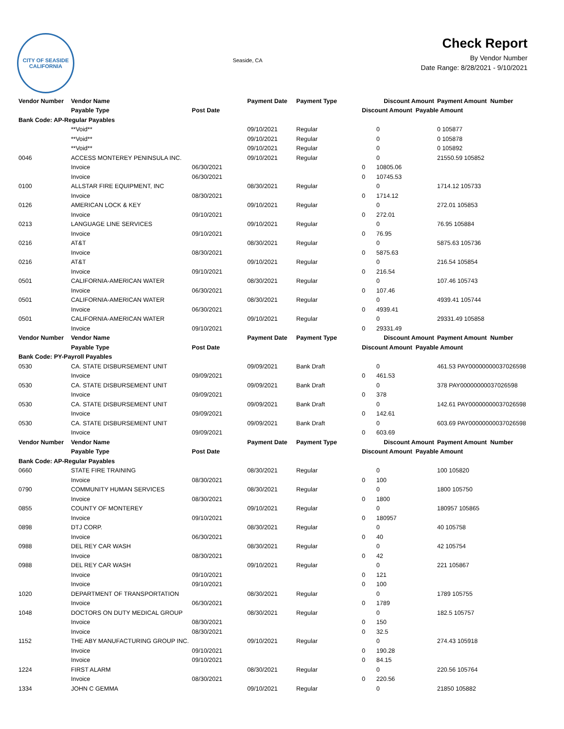CITY OF SEASIDE
CALIFORNIA
Seaside, CA
Check Report
By Vendor Number
Date Range: 8/28/2021 - 9/10/2021
| Vendor Number | Vendor Name | | Payment Date | Payment Type | Discount Amount | | Payment Amount Number |
| --- | --- | --- | --- | --- | --- | --- | --- |
| | Payable Type | Post Date | | | Discount Amount Payable Amount | | |
| Bank Code: AP-Regular Payables | | | | | | | |
| | **Void** | | 09/10/2021 | Regular | | 0 | 0 105877 |
| | **Void** | | 09/10/2021 | Regular | | 0 | 0 105878 |
| | **Void** | | 09/10/2021 | Regular | | 0 | 0 105892 |
| 0046 | ACCESS MONTEREY PENINSULA INC. | | 09/10/2021 | Regular | | 0 | 21550.59 105852 |
| | Invoice | 06/30/2021 | | | 0 | 10805.06 | |
| | Invoice | 06/30/2021 | | | 0 | 10745.53 | |
| 0100 | ALLSTAR FIRE EQUIPMENT, INC | | 08/30/2021 | Regular | | 0 | 1714.12 105733 |
| | Invoice | 08/30/2021 | | | 0 | 1714.12 | |
| 0126 | AMERICAN LOCK & KEY | | 09/10/2021 | Regular | | 0 | 272.01 105853 |
| | Invoice | 09/10/2021 | | | 0 | 272.01 | |
| 0213 | LANGUAGE LINE SERVICES | | 09/10/2021 | Regular | | 0 | 76.95 105884 |
| | Invoice | 09/10/2021 | | | 0 | 76.95 | |
| 0216 | AT&T | | 08/30/2021 | Regular | | 0 | 5875.63 105736 |
| | Invoice | 08/30/2021 | | | 0 | 5875.63 | |
| 0216 | AT&T | | 09/10/2021 | Regular | | 0 | 216.54 105854 |
| | Invoice | 09/10/2021 | | | 0 | 216.54 | |
| 0501 | CALIFORNIA-AMERICAN WATER | | 08/30/2021 | Regular | | 0 | 107.46 105743 |
| | Invoice | 06/30/2021 | | | 0 | 107.46 | |
| 0501 | CALIFORNIA-AMERICAN WATER | | 08/30/2021 | Regular | | 0 | 4939.41 105744 |
| | Invoice | 06/30/2021 | | | 0 | 4939.41 | |
| 0501 | CALIFORNIA-AMERICAN WATER | | 09/10/2021 | Regular | | 0 | 29331.49 105858 |
| | Invoice | 09/10/2021 | | | 0 | 29331.49 | |
| Vendor Number | Vendor Name | | Payment Date | Payment Type | Discount Amount | | Payment Amount Number |
| | Payable Type | Post Date | | | Discount Amount Payable Amount | | |
| Bank Code: PY-Payroll Payables | | | | | | | |
| 0530 | CA. STATE DISBURSEMENT UNIT | | 09/09/2021 | Bank Draft | | 0 | 461.53 PAY00000000037026598 |
| | Invoice | 09/09/2021 | | | 0 | 461.53 | |
| 0530 | CA. STATE DISBURSEMENT UNIT | | 09/09/2021 | Bank Draft | | 0 | 378 PAY00000000037026598 |
| | Invoice | 09/09/2021 | | | 0 | 378 | |
| 0530 | CA. STATE DISBURSEMENT UNIT | | 09/09/2021 | Bank Draft | | 0 | 142.61 PAY00000000037026598 |
| | Invoice | 09/09/2021 | | | 0 | 142.61 | |
| 0530 | CA. STATE DISBURSEMENT UNIT | | 09/09/2021 | Bank Draft | | 0 | 603.69 PAY00000000037026598 |
| | Invoice | 09/09/2021 | | | 0 | 603.69 | |
| Vendor Number | Vendor Name | | Payment Date | Payment Type | Discount Amount | | Payment Amount Number |
| | Payable Type | Post Date | | | Discount Amount Payable Amount | | |
| Bank Code: AP-Regular Payables | | | | | | | |
| 0660 | STATE FIRE TRAINING | | 08/30/2021 | Regular | | 0 | 100 105820 |
| | Invoice | 08/30/2021 | | | 0 | 100 | |
| 0790 | COMMUNITY HUMAN SERVICES | | 08/30/2021 | Regular | | 0 | 1800 105750 |
| | Invoice | 08/30/2021 | | | 0 | 1800 | |
| 0855 | COUNTY OF MONTEREY | | 09/10/2021 | Regular | | 0 | 180957 105865 |
| | Invoice | 09/10/2021 | | | 0 | 180957 | |
| 0898 | DTJ CORP. | | 08/30/2021 | Regular | | 0 | 40 105758 |
| | Invoice | 06/30/2021 | | | 0 | 40 | |
| 0988 | DEL REY CAR WASH | | 08/30/2021 | Regular | | 0 | 42 105754 |
| | Invoice | 08/30/2021 | | | 0 | 42 | |
| 0988 | DEL REY CAR WASH | | 09/10/2021 | Regular | | 0 | 221 105867 |
| | Invoice | 09/10/2021 | | | 0 | 121 | |
| | Invoice | 09/10/2021 | | | 0 | 100 | |
| 1020 | DEPARTMENT OF TRANSPORTATION | | 08/30/2021 | Regular | | 0 | 1789 105755 |
| | Invoice | 06/30/2021 | | | 0 | 1789 | |
| 1048 | DOCTORS ON DUTY MEDICAL GROUP | | 08/30/2021 | Regular | | 0 | 182.5 105757 |
| | Invoice | 08/30/2021 | | | 0 | 150 | |
| | Invoice | 08/30/2021 | | | 0 | 32.5 | |
| 1152 | THE ABY MANUFACTURING GROUP INC. | | 09/10/2021 | Regular | | 0 | 274.43 105918 |
| | Invoice | 09/10/2021 | | | 0 | 190.28 | |
| | Invoice | 09/10/2021 | | | 0 | 84.15 | |
| 1224 | FIRST ALARM | | 08/30/2021 | Regular | | 0 | 220.56 105764 |
| | Invoice | 08/30/2021 | | | 0 | 220.56 | |
| 1334 | JOHN C GEMMA | | 09/10/2021 | Regular | | 0 | 21850 105882 |